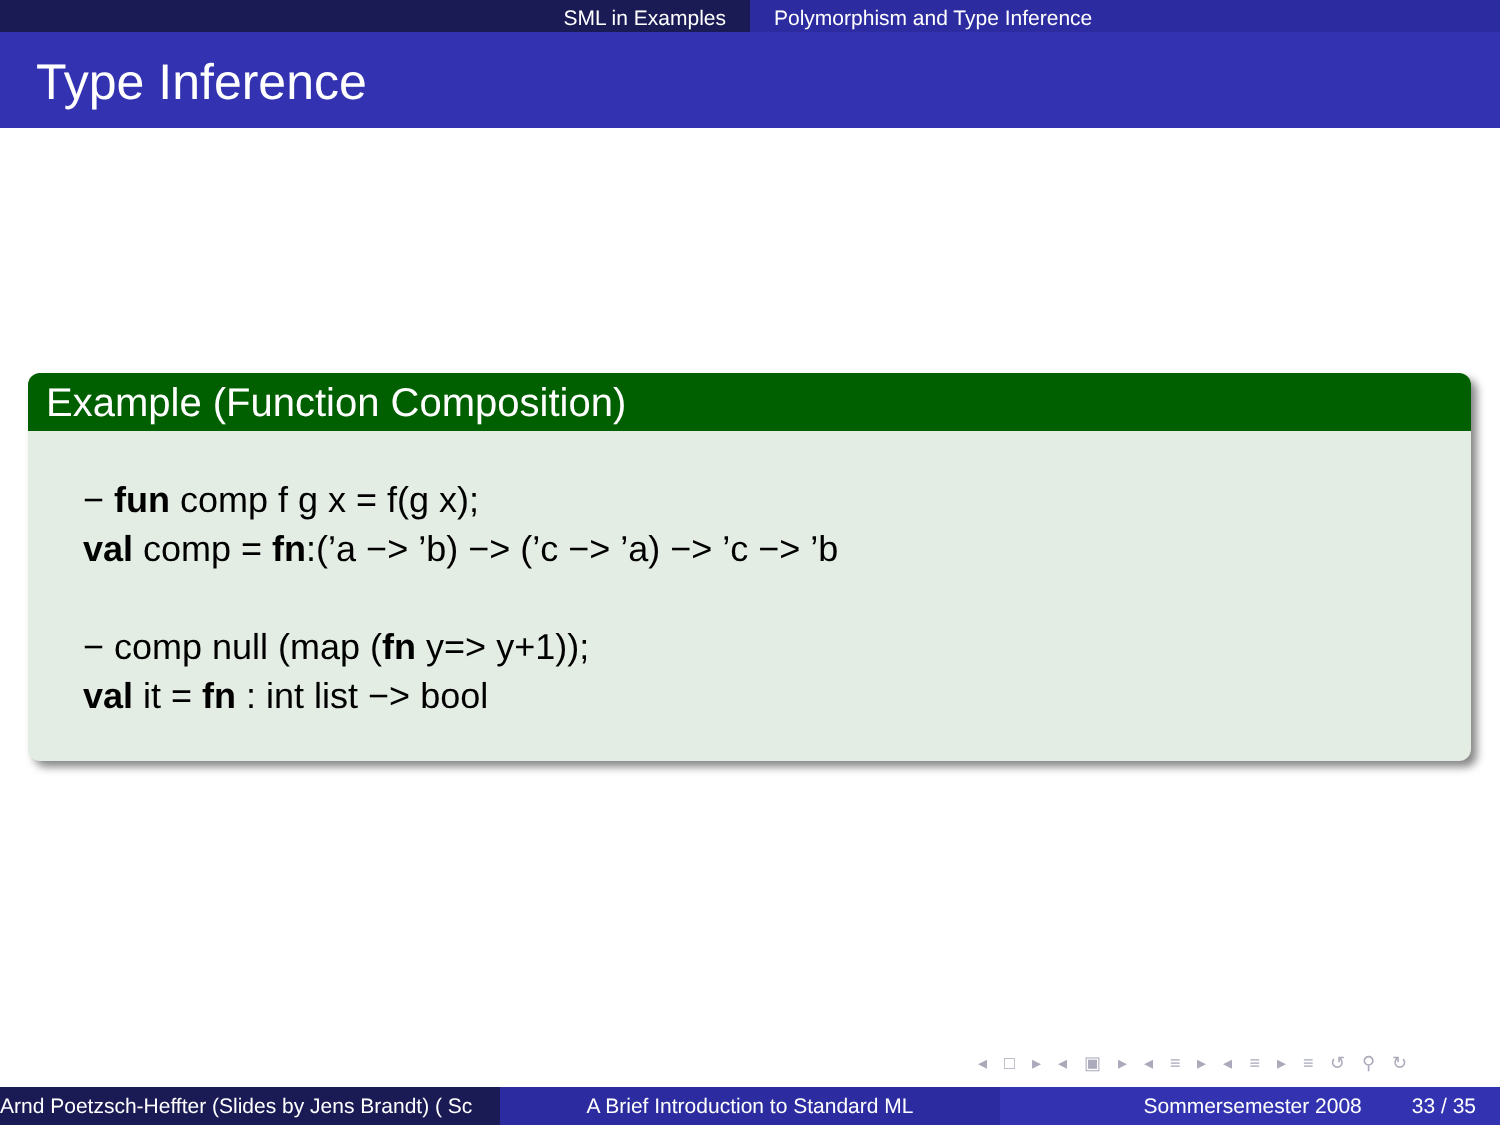SML in Examples Polymorphism and Type Inference
Type Inference
Example (Function Composition)
− fun comp f g x = f(g x);
val comp = fn:(’a −> ’b) −> (’c −> ’a) −> ’c −> ’b
− comp null (map (fn y=> y+1));
val it = fn : int list −> bool
◂ □ ▸ ◂ ▣ ▸ ◂ ≡ ▸ ◂ ≡ ▸ ≡ ↺ ⚲ ↻
Arnd Poetzsch-Heffter (Slides by Jens Brandt) ( Sc A Brief Introduction to Standard ML Sommersemester 2008 33 / 35